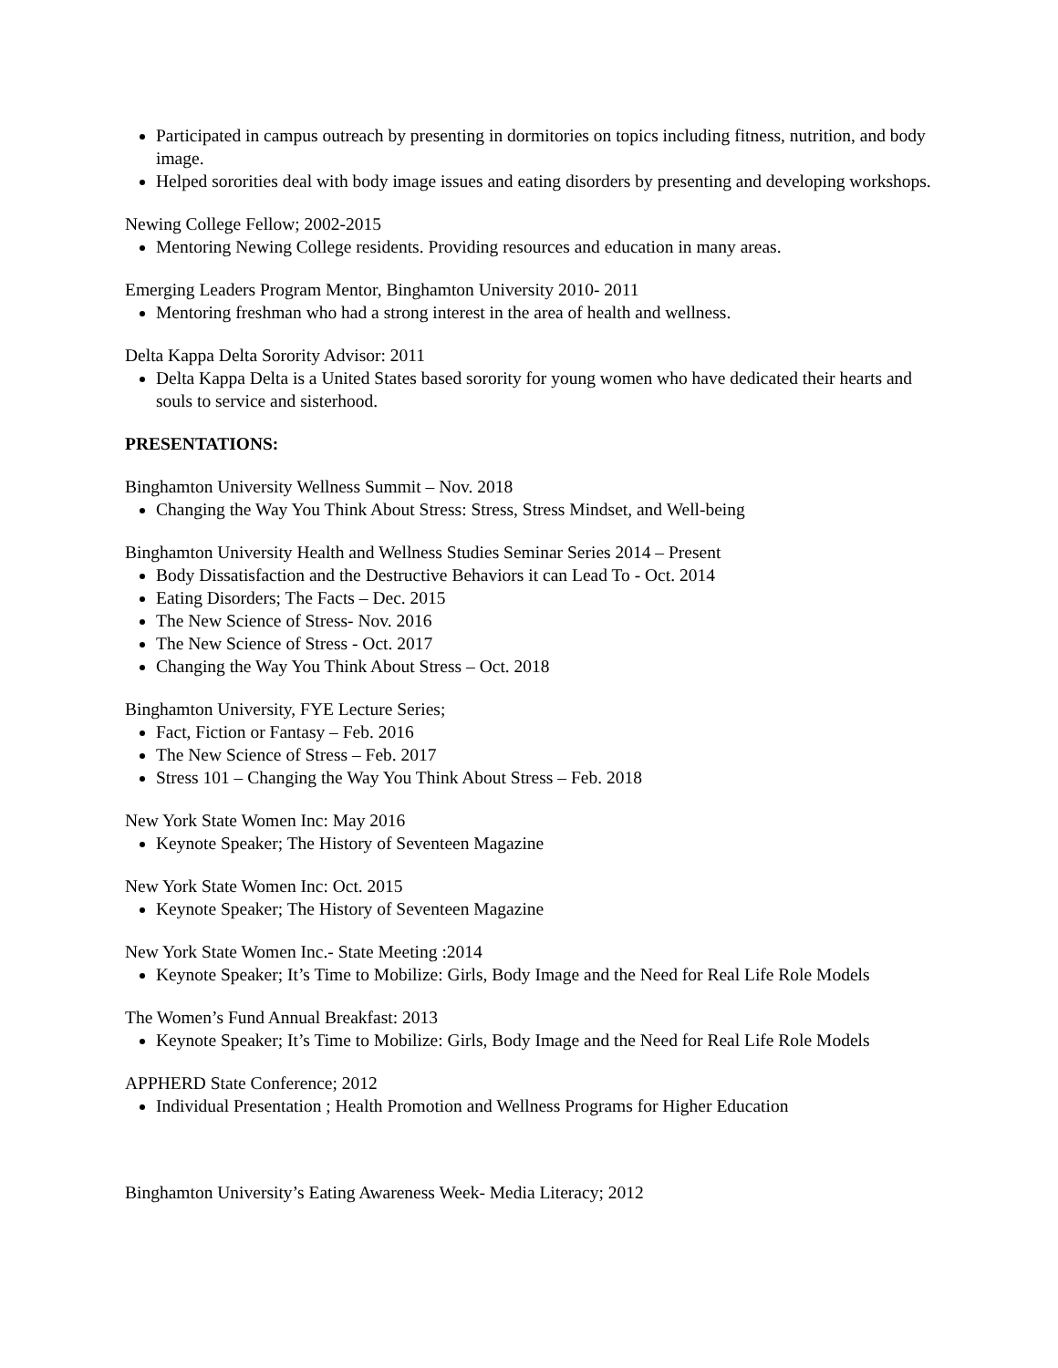Participated in campus outreach by presenting in dormitories on topics including fitness, nutrition, and body image.
Helped sororities deal with body image issues and eating disorders by presenting and developing workshops.
Newing College Fellow; 2002-2015
Mentoring Newing College residents. Providing resources and education in many areas.
Emerging Leaders Program Mentor, Binghamton University 2010- 2011
Mentoring freshman who had a strong interest in the area of health and wellness.
Delta Kappa Delta Sorority Advisor: 2011
Delta Kappa Delta is a United States based sorority for young women who have dedicated their hearts and souls to service and sisterhood.
PRESENTATIONS:
Binghamton University Wellness Summit – Nov. 2018
Changing the Way You Think About Stress: Stress, Stress Mindset, and Well-being
Binghamton University Health and Wellness Studies Seminar Series 2014 – Present
Body Dissatisfaction and the Destructive Behaviors it can Lead To - Oct. 2014
Eating Disorders; The Facts – Dec. 2015
The New Science of Stress- Nov. 2016
The New Science of Stress - Oct. 2017
Changing the Way You Think About Stress – Oct. 2018
Binghamton University, FYE Lecture Series;
Fact, Fiction or Fantasy – Feb. 2016
The New Science of Stress – Feb. 2017
Stress 101 – Changing the Way You Think About Stress – Feb. 2018
New York State Women Inc: May 2016
Keynote Speaker; The History of Seventeen Magazine
New York State Women Inc: Oct. 2015
Keynote Speaker; The History of Seventeen Magazine
New York State Women Inc.- State Meeting :2014
Keynote Speaker; It’s Time to Mobilize: Girls, Body Image and the Need for Real Life Role Models
The Women’s Fund Annual Breakfast: 2013
Keynote Speaker; It’s Time to Mobilize: Girls, Body Image and the Need for Real Life Role Models
APPHERD State Conference; 2012
Individual Presentation ; Health Promotion and Wellness Programs for Higher Education
Binghamton University’s Eating Awareness Week- Media Literacy; 2012